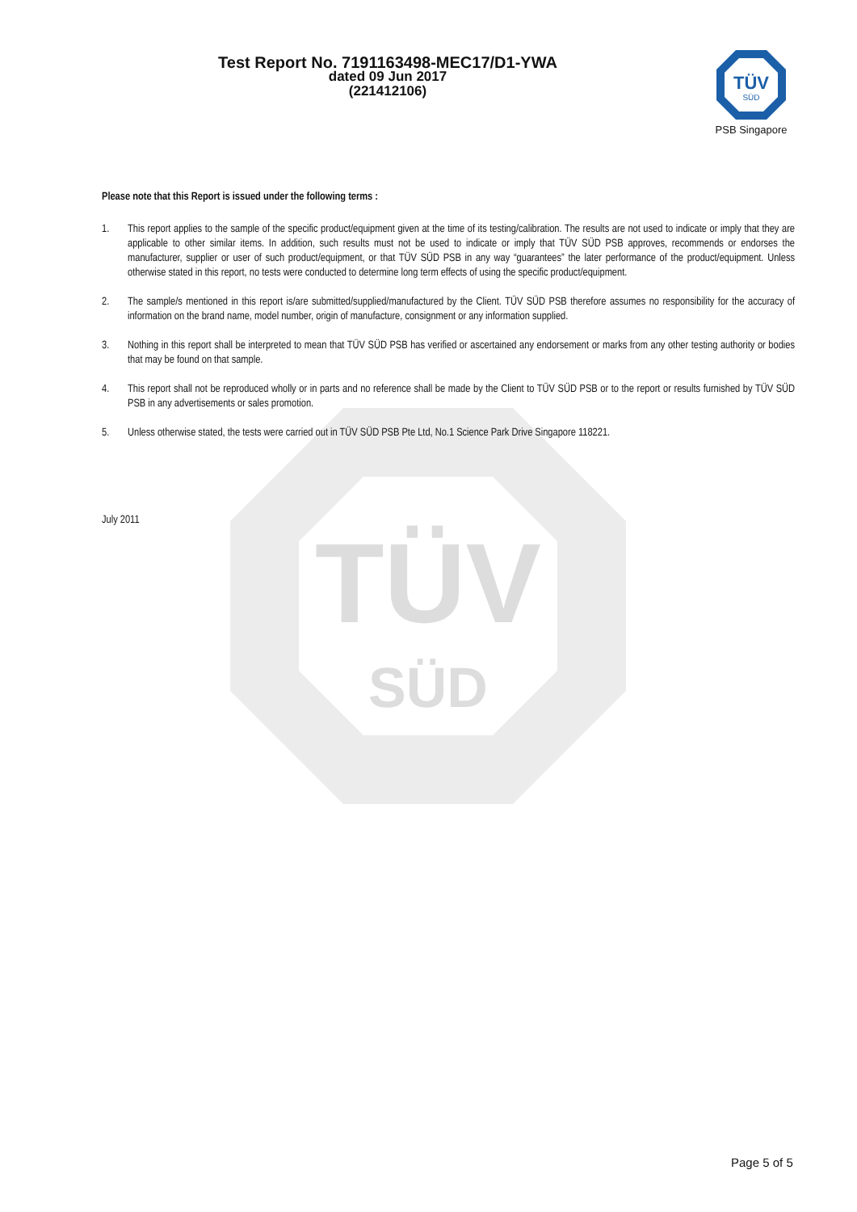TÜV
SÜD
Test Report No. 7191163498-MEC17/D1-YWA
dated 09 Jun 2017
(221412106)
TÜV
SÜD
PSB Singapore
Please note that this Report is issued under the following terms :
1. This report applies to the sample of the specific product/equipment given at the time of its testing/calibration. The results are not used to indicate or imply that they are applicable to other similar items. In addition, such results must not be used to indicate or imply that TÜV SÜD PSB approves, recommends or endorses the manufacturer, supplier or user of such product/equipment, or that TÜV SÜD PSB in any way “guarantees” the later performance of the product/equipment. Unless otherwise stated in this report, no tests were conducted to determine long term effects of using the specific product/equipment.
2. The sample/s mentioned in this report is/are submitted/supplied/manufactured by the Client. TÜV SÜD PSB therefore assumes no responsibility for the accuracy of information on the brand name, model number, origin of manufacture, consignment or any information supplied.
3. Nothing in this report shall be interpreted to mean that TÜV SÜD PSB has verified or ascertained any endorsement or marks from any other testing authority or bodies that may be found on that sample.
4. This report shall not be reproduced wholly or in parts and no reference shall be made by the Client to TÜV SÜD PSB or to the report or results furnished by TÜV SÜD PSB in any advertisements or sales promotion.
5. Unless otherwise stated, the tests were carried out in TÜV SÜD PSB Pte Ltd, No.1 Science Park Drive Singapore 118221.
July 2011
Page 5 of 5